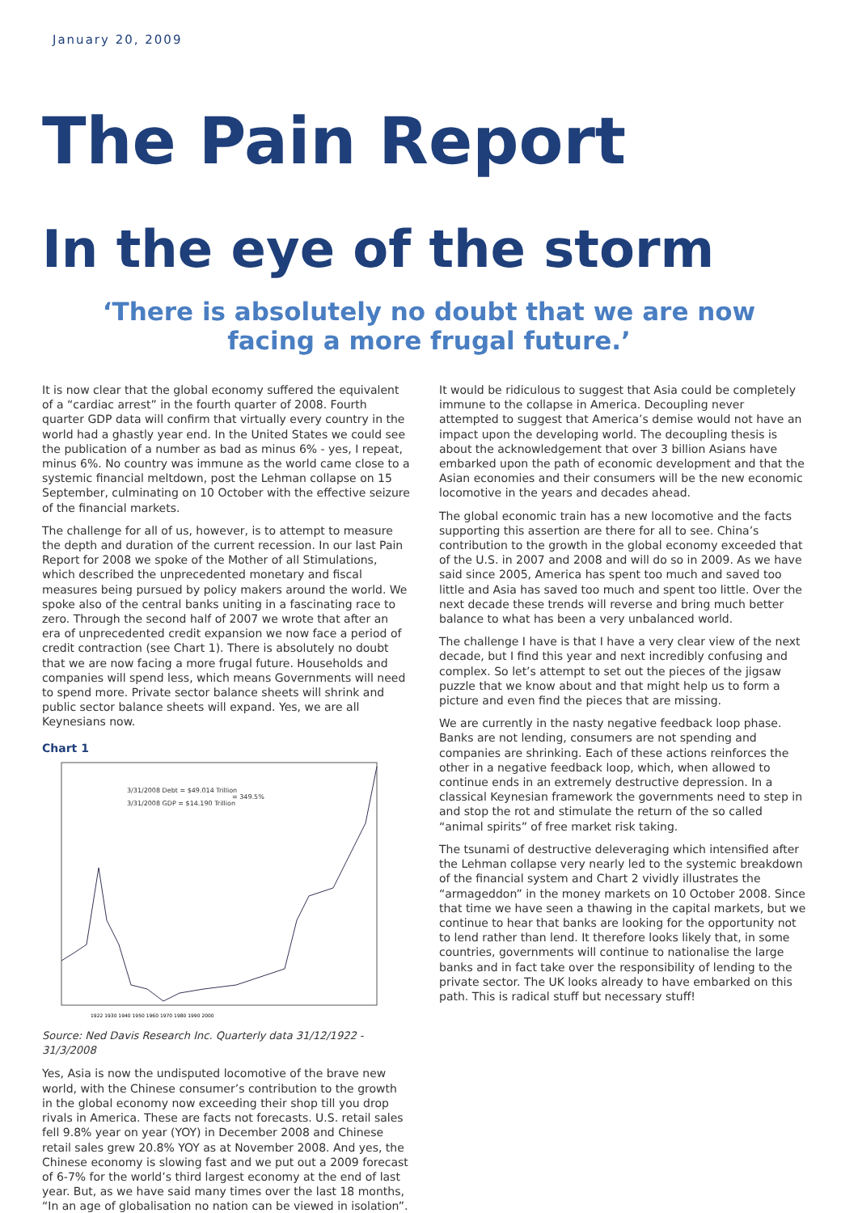January 20, 2009
The Pain Report
In the eye of the storm
‘There is absolutely no doubt that we are now
facing a more frugal future.’
It is now clear that the global economy suffered the equivalent of a “cardiac arrest” in the fourth quarter of 2008. Fourth quarter GDP data will confirm that virtually every country in the world had a ghastly year end. In the United States we could see the publication of a number as bad as minus 6% - yes, I repeat, minus 6%. No country was immune as the world came close to a systemic financial meltdown, post the Lehman collapse on 15 September, culminating on 10 October with the effective seizure of the financial markets.
The challenge for all of us, however, is to attempt to measure the depth and duration of the current recession. In our last Pain Report for 2008 we spoke of the Mother of all Stimulations, which described the unprecedented monetary and fiscal measures being pursued by policy makers around the world. We spoke also of the central banks uniting in a fascinating race to zero. Through the second half of 2007 we wrote that after an era of unprecedented credit expansion we now face a period of credit contraction (see Chart 1). There is absolutely no doubt that we are now facing a more frugal future. Households and companies will spend less, which means Governments will need to spend more. Private sector balance sheets will shrink and public sector balance sheets will expand. Yes, we are all Keynesians now.
Chart 1
3/31/2008 Debt = $49.014 Trillion
3/31/2008 GDP = $14.190 Trillion
= 349.5%
1922 1930 1940 1950 1960 1970 1980 1990 2000
Source: Ned Davis Research Inc. Quarterly data 31/12/1922 - 31/3/2008
Yes, Asia is now the undisputed locomotive of the brave new world, with the Chinese consumer’s contribution to the growth in the global economy now exceeding their shop till you drop rivals in America. These are facts not forecasts. U.S. retail sales fell 9.8% year on year (YOY) in December 2008 and Chinese retail sales grew 20.8% YOY as at November 2008. And yes, the Chinese economy is slowing fast and we put out a 2009 forecast of 6-7% for the world’s third largest economy at the end of last year. But, as we have said many times over the last 18 months, “In an age of globalisation no nation can be viewed in isolation”.
It would be ridiculous to suggest that Asia could be completely immune to the collapse in America. Decoupling never attempted to suggest that America’s demise would not have an impact upon the developing world. The decoupling thesis is about the acknowledgement that over 3 billion Asians have embarked upon the path of economic development and that the Asian economies and their consumers will be the new economic locomotive in the years and decades ahead.
The global economic train has a new locomotive and the facts supporting this assertion are there for all to see. China’s contribution to the growth in the global economy exceeded that of the U.S. in 2007 and 2008 and will do so in 2009. As we have said since 2005, America has spent too much and saved too little and Asia has saved too much and spent too little. Over the next decade these trends will reverse and bring much better balance to what has been a very unbalanced world.
The challenge I have is that I have a very clear view of the next decade, but I find this year and next incredibly confusing and complex. So let’s attempt to set out the pieces of the jigsaw puzzle that we know about and that might help us to form a picture and even find the pieces that are missing.
We are currently in the nasty negative feedback loop phase. Banks are not lending, consumers are not spending and companies are shrinking. Each of these actions reinforces the other in a negative feedback loop, which, when allowed to continue ends in an extremely destructive depression. In a classical Keynesian framework the governments need to step in and stop the rot and stimulate the return of the so called “animal spirits” of free market risk taking.
The tsunami of destructive deleveraging which intensified after the Lehman collapse very nearly led to the systemic breakdown of the financial system and Chart 2 vividly illustrates the “armageddon” in the money markets on 10 October 2008. Since that time we have seen a thawing in the capital markets, but we continue to hear that banks are looking for the opportunity not to lend rather than lend. It therefore looks likely that, in some countries, governments will continue to nationalise the large banks and in fact take over the responsibility of lending to the private sector. The UK looks already to have embarked on this path. This is radical stuff but necessary stuff!